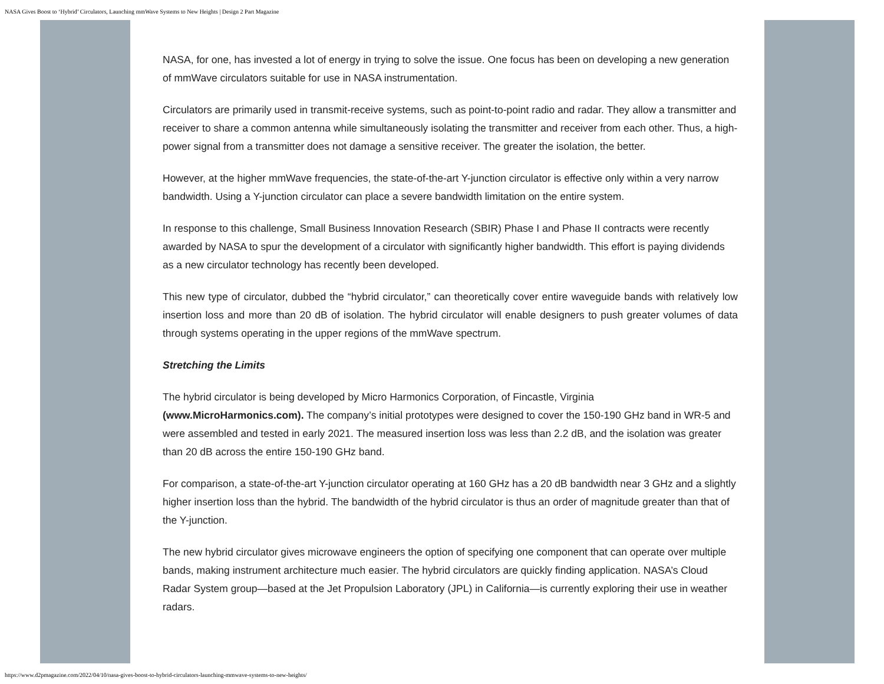NASA Gives Boost to ‘Hybrid’ Circulators, Launching mmWave Systems to New Heights | Design 2 Part Magazine
NASA, for one, has invested a lot of energy in trying to solve the issue. One focus has been on developing a new generation of mmWave circulators suitable for use in NASA instrumentation.
Circulators are primarily used in transmit-receive systems, such as point-to-point radio and radar. They allow a transmitter and receiver to share a common antenna while simultaneously isolating the transmitter and receiver from each other. Thus, a high-power signal from a transmitter does not damage a sensitive receiver. The greater the isolation, the better.
However, at the higher mmWave frequencies, the state-of-the-art Y-junction circulator is effective only within a very narrow bandwidth. Using a Y-junction circulator can place a severe bandwidth limitation on the entire system.
In response to this challenge, Small Business Innovation Research (SBIR) Phase I and Phase II contracts were recently awarded by NASA to spur the development of a circulator with significantly higher bandwidth. This effort is paying dividends as a new circulator technology has recently been developed.
This new type of circulator, dubbed the “hybrid circulator,” can theoretically cover entire waveguide bands with relatively low insertion loss and more than 20 dB of isolation. The hybrid circulator will enable designers to push greater volumes of data through systems operating in the upper regions of the mmWave spectrum.
Stretching the Limits
The hybrid circulator is being developed by Micro Harmonics Corporation, of Fincastle, Virginia
(www.MicroHarmonics.com). The company’s initial prototypes were designed to cover the 150-190 GHz band in WR-5 and were assembled and tested in early 2021. The measured insertion loss was less than 2.2 dB, and the isolation was greater than 20 dB across the entire 150-190 GHz band.
For comparison, a state-of-the-art Y-junction circulator operating at 160 GHz has a 20 dB bandwidth near 3 GHz and a slightly higher insertion loss than the hybrid. The bandwidth of the hybrid circulator is thus an order of magnitude greater than that of the Y-junction.
The new hybrid circulator gives microwave engineers the option of specifying one component that can operate over multiple bands, making instrument architecture much easier. The hybrid circulators are quickly finding application. NASA’s Cloud Radar System group—based at the Jet Propulsion Laboratory (JPL) in California—is currently exploring their use in weather radars.
https://www.d2pmagazine.com/2022/04/10/nasa-gives-boost-to-hybrid-circulators-launching-mmwave-systems-to-new-heights/